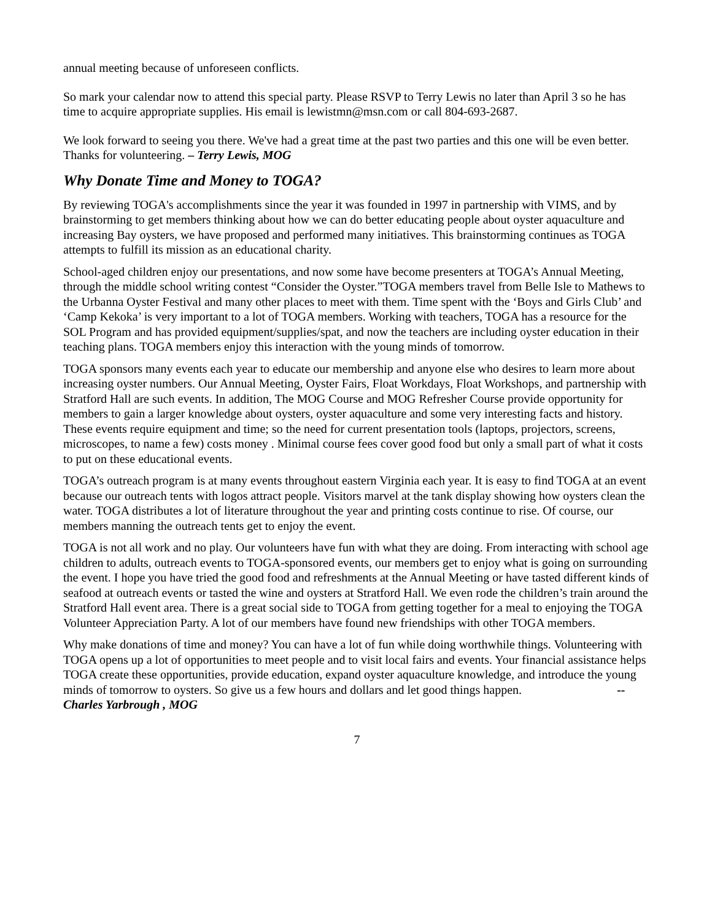annual meeting because of unforeseen conflicts.
So mark your calendar now to attend this special party. Please RSVP to Terry Lewis no later than April 3 so he has time to acquire appropriate supplies. His email is lewistmn@msn.com or call 804-693-2687.
We look forward to seeing you there. We've had a great time at the past two parties and this one will be even better. Thanks for volunteering. – Terry Lewis, MOG
Why Donate Time and Money to TOGA?
By reviewing TOGA's accomplishments since the year it was founded in 1997 in partnership with VIMS, and by brainstorming to get members thinking about how we can do better educating people about oyster aquaculture and increasing Bay oysters, we have proposed and performed many initiatives. This brainstorming continues as TOGA attempts to fulfill its mission as an educational charity.
School-aged children enjoy our presentations, and now some have become presenters at TOGA’s Annual Meeting, through the middle school writing contest “Consider the Oyster.”TOGA members travel from Belle Isle to Mathews to the Urbanna Oyster Festival and many other places to meet with them. Time spent with the ‘Boys and Girls Club’ and ‘Camp Kekoka’ is very important to a lot of TOGA members. Working with teachers, TOGA has a resource for the SOL Program and has provided equipment/supplies/spat, and now the teachers are including oyster education in their teaching plans. TOGA members enjoy this interaction with the young minds of tomorrow.
TOGA sponsors many events each year to educate our membership and anyone else who desires to learn more about increasing oyster numbers. Our Annual Meeting, Oyster Fairs, Float Workdays, Float Workshops, and partnership with Stratford Hall are such events. In addition, The MOG Course and MOG Refresher Course provide opportunity for members to gain a larger knowledge about oysters, oyster aquaculture and some very interesting facts and history. These events require equipment and time; so the need for current presentation tools (laptops, projectors, screens, microscopes, to name a few) costs money . Minimal course fees cover good food but only a small part of what it costs to put on these educational events.
TOGA’s outreach program is at many events throughout eastern Virginia each year. It is easy to find TOGA at an event because our outreach tents with logos attract people. Visitors marvel at the tank display showing how oysters clean the water. TOGA distributes a lot of literature throughout the year and printing costs continue to rise. Of course, our members manning the outreach tents get to enjoy the event.
TOGA is not all work and no play. Our volunteers have fun with what they are doing. From interacting with school age children to adults, outreach events to TOGA-sponsored events, our members get to enjoy what is going on surrounding the event. I hope you have tried the good food and refreshments at the Annual Meeting or have tasted different kinds of seafood at outreach events or tasted the wine and oysters at Stratford Hall. We even rode the children’s train around the Stratford Hall event area. There is a great social side to TOGA from getting together for a meal to enjoying the TOGA Volunteer Appreciation Party. A lot of our members have found new friendships with other TOGA members.
Why make donations of time and money? You can have a lot of fun while doing worthwhile things. Volunteering with TOGA opens up a lot of opportunities to meet people and to visit local fairs and events. Your financial assistance helps TOGA create these opportunities, provide education, expand oyster aquaculture knowledge, and introduce the young minds of tomorrow to oysters. So give us a few hours and dollars and let good things happen. --Charles Yarbrough , MOG
7